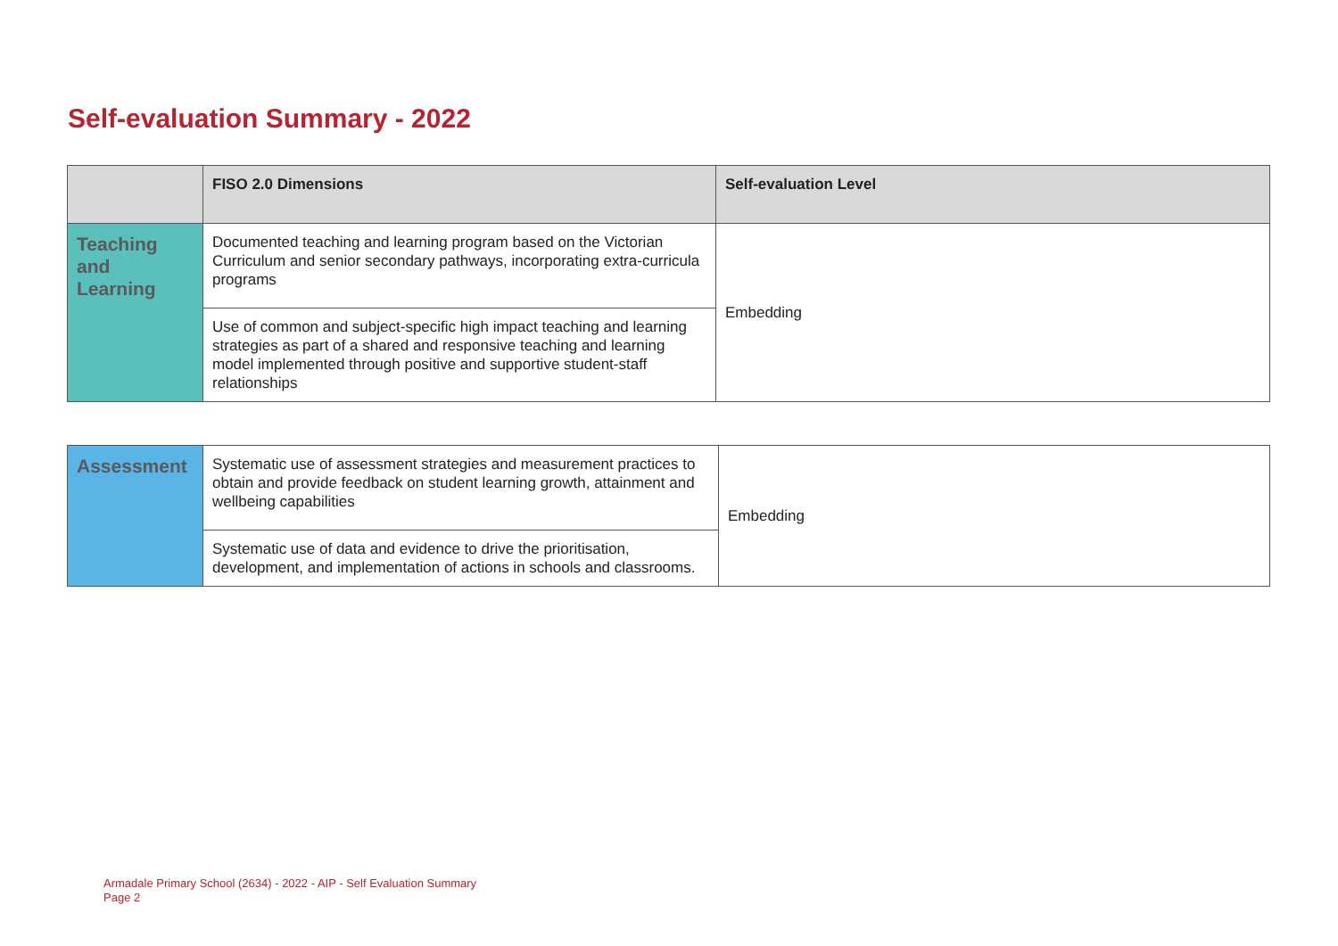Self-evaluation Summary - 2022
| | FISO 2.0 Dimensions | Self-evaluation Level |
| --- | --- | --- |
| Teaching and Learning | Documented teaching and learning program based on the Victorian Curriculum and senior secondary pathways, incorporating extra-curricula programs | Embedding |
| | Use of common and subject-specific high impact teaching and learning strategies as part of a shared and responsive teaching and learning model implemented through positive and supportive student-staff relationships | |
| Assessment | Systematic use of assessment strategies and measurement practices to obtain and provide feedback on student learning growth, attainment and wellbeing capabilities | Embedding |
| | Systematic use of data and evidence to drive the prioritisation, development, and implementation of actions in schools and classrooms. | |
Armadale Primary School (2634) - 2022 - AIP - Self Evaluation Summary
Page 2